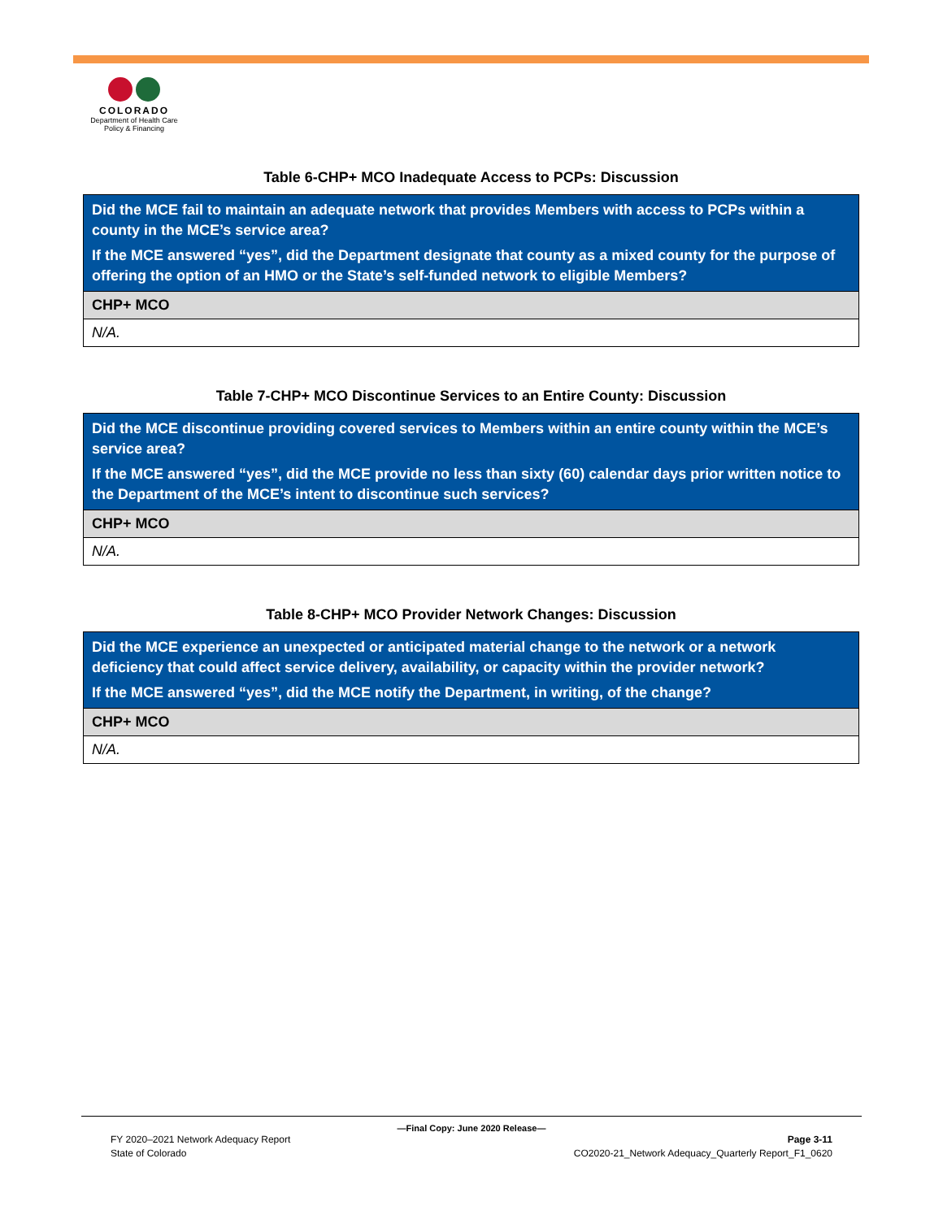COLORADO
Department of Health Care
Policy & Financing
Table 6-CHP+ MCO Inadequate Access to PCPs: Discussion
| Did the MCE fail to maintain an adequate network that provides Members with access to PCPs within a county in the MCE’s service area? If the MCE answered “yes”, did the Department designate that county as a mixed county for the purpose of offering the option of an HMO or the State’s self-funded network to eligible Members? |
| CHP+ MCO |
| N/A. |
Table 7-CHP+ MCO Discontinue Services to an Entire County: Discussion
| Did the MCE discontinue providing covered services to Members within an entire county within the MCE’s service area? If the MCE answered “yes”, did the MCE provide no less than sixty (60) calendar days prior written notice to the Department of the MCE’s intent to discontinue such services? |
| CHP+ MCO |
| N/A. |
Table 8-CHP+ MCO Provider Network Changes: Discussion
| Did the MCE experience an unexpected or anticipated material change to the network or a network deficiency that could affect service delivery, availability, or capacity within the provider network? If the MCE answered “yes”, did the MCE notify the Department, in writing, of the change? |
| CHP+ MCO |
| N/A. |
—Final Copy: June 2020 Release—
FY 2020–2021 Network Adequacy Report Page 3-11
State of Colorado CO2020-21_Network Adequacy_Quarterly Report_F1_0620